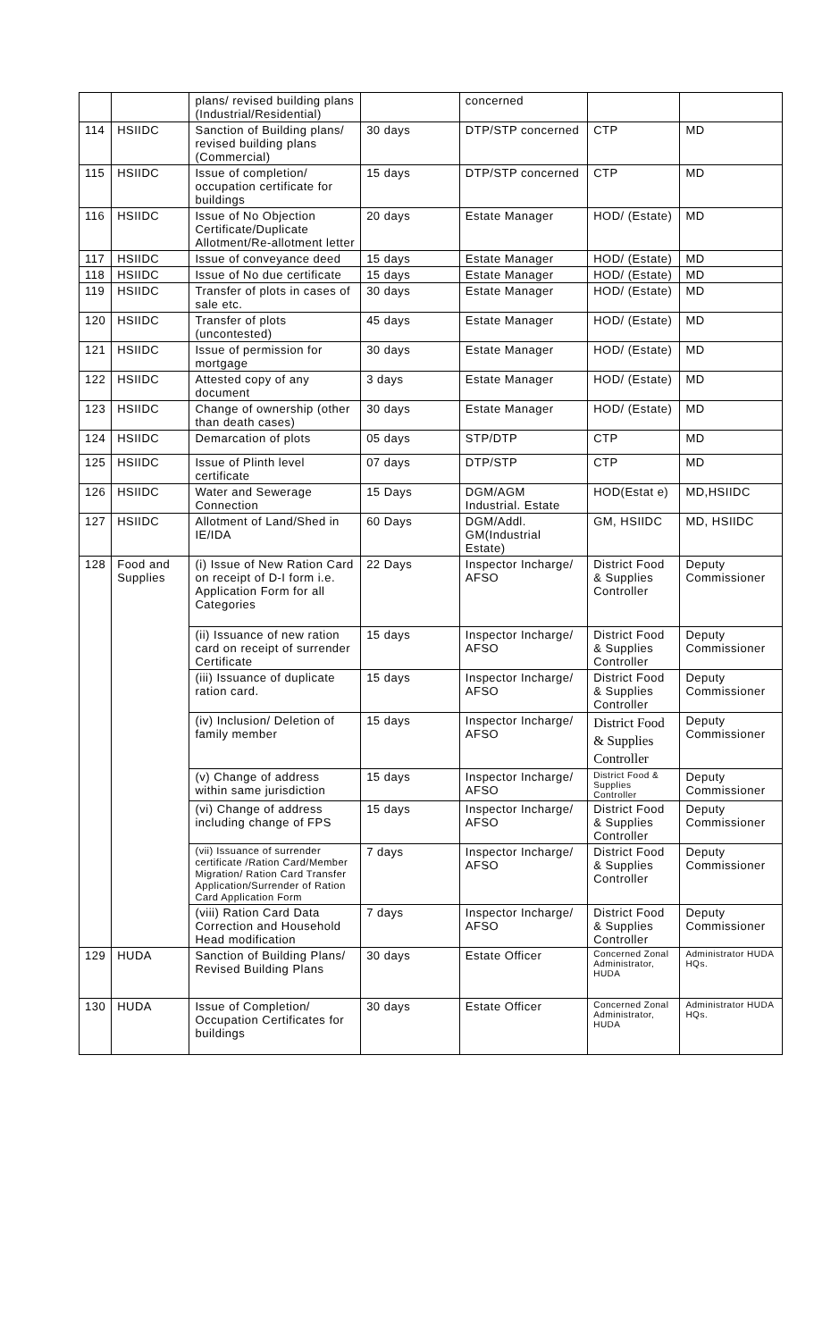| | | plans/ revised building plans (Industrial/Residential) | | concerned | | |
| 114 | HSIIDC | Sanction of Building plans/ revised building plans (Commercial) | 30 days | DTP/STP concerned | CTP | MD |
| 115 | HSIIDC | Issue of completion/ occupation certificate for buildings | 15 days | DTP/STP concerned | CTP | MD |
| 116 | HSIIDC | Issue of No Objection Certificate/Duplicate Allotment/Re-allotment letter | 20 days | Estate Manager | HOD/ (Estate) | MD |
| 117 | HSIIDC | Issue of conveyance deed | 15 days | Estate Manager | HOD/ (Estate) | MD |
| 118 | HSIIDC | Issue of No due certificate | 15 days | Estate Manager | HOD/ (Estate) | MD |
| 119 | HSIIDC | Transfer of plots in cases of sale etc. | 30 days | Estate Manager | HOD/ (Estate) | MD |
| 120 | HSIIDC | Transfer of plots (uncontested) | 45 days | Estate Manager | HOD/ (Estate) | MD |
| 121 | HSIIDC | Issue of permission for mortgage | 30 days | Estate Manager | HOD/ (Estate) | MD |
| 122 | HSIIDC | Attested copy of any document | 3 days | Estate Manager | HOD/ (Estate) | MD |
| 123 | HSIIDC | Change of ownership (other than death cases) | 30 days | Estate Manager | HOD/ (Estate) | MD |
| 124 | HSIIDC | Demarcation of plots | 05 days | STP/DTP | CTP | MD |
| 125 | HSIIDC | Issue of Plinth level certificate | 07 days | DTP/STP | CTP | MD |
| 126 | HSIIDC | Water and Sewerage Connection | 15 Days | DGM/AGM Industrial. Estate | HOD(Estat e) | MD,HSIIDC |
| 127 | HSIIDC | Allotment of Land/Shed in IE/IDA | 60 Days | DGM/Addl. GM(Industrial Estate) | GM, HSIIDC | MD, HSIIDC |
| 128 | Food and Supplies | (i) Issue of New Ration Card on receipt of D-I form i.e. Application Form for all Categories | 22 Days | Inspector Incharge/ AFSO | District Food & Supplies Controller | Deputy Commissioner |
| | | (ii) Issuance of new ration card on receipt of surrender Certificate | 15 days | Inspector Incharge/ AFSO | District Food & Supplies Controller | Deputy Commissioner |
| | | (iii) Issuance of duplicate ration card. | 15 days | Inspector Incharge/ AFSO | District Food & Supplies Controller | Deputy Commissioner |
| | | (iv) Inclusion/ Deletion of family member | 15 days | Inspector Incharge/ AFSO | District Food & Supplies Controller | Deputy Commissioner |
| | | (v) Change of address within same jurisdiction | 15 days | Inspector Incharge/ AFSO | District Food & Supplies Controller | Deputy Commissioner |
| | | (vi) Change of address including change of FPS | 15 days | Inspector Incharge/ AFSO | District Food & Supplies Controller | Deputy Commissioner |
| | | (vii) Issuance of surrender certificate /Ration Card/Member Migration/ Ration Card Transfer Application/Surrender of Ration Card Application Form | 7 days | Inspector Incharge/ AFSO | District Food & Supplies Controller | Deputy Commissioner |
| | | (viii) Ration Card Data Correction and Household Head modification | 7 days | Inspector Incharge/ AFSO | District Food & Supplies Controller | Deputy Commissioner |
| 129 | HUDA | Sanction of Building Plans/ Revised Building Plans | 30 days | Estate Officer | Concerned Zonal Administrator, HUDA | Administrator HUDA HQs. |
| 130 | HUDA | Issue of Completion/ Occupation Certificates for buildings | 30 days | Estate Officer | Concerned Zonal Administrator, HUDA | Administrator HUDA HQs. |